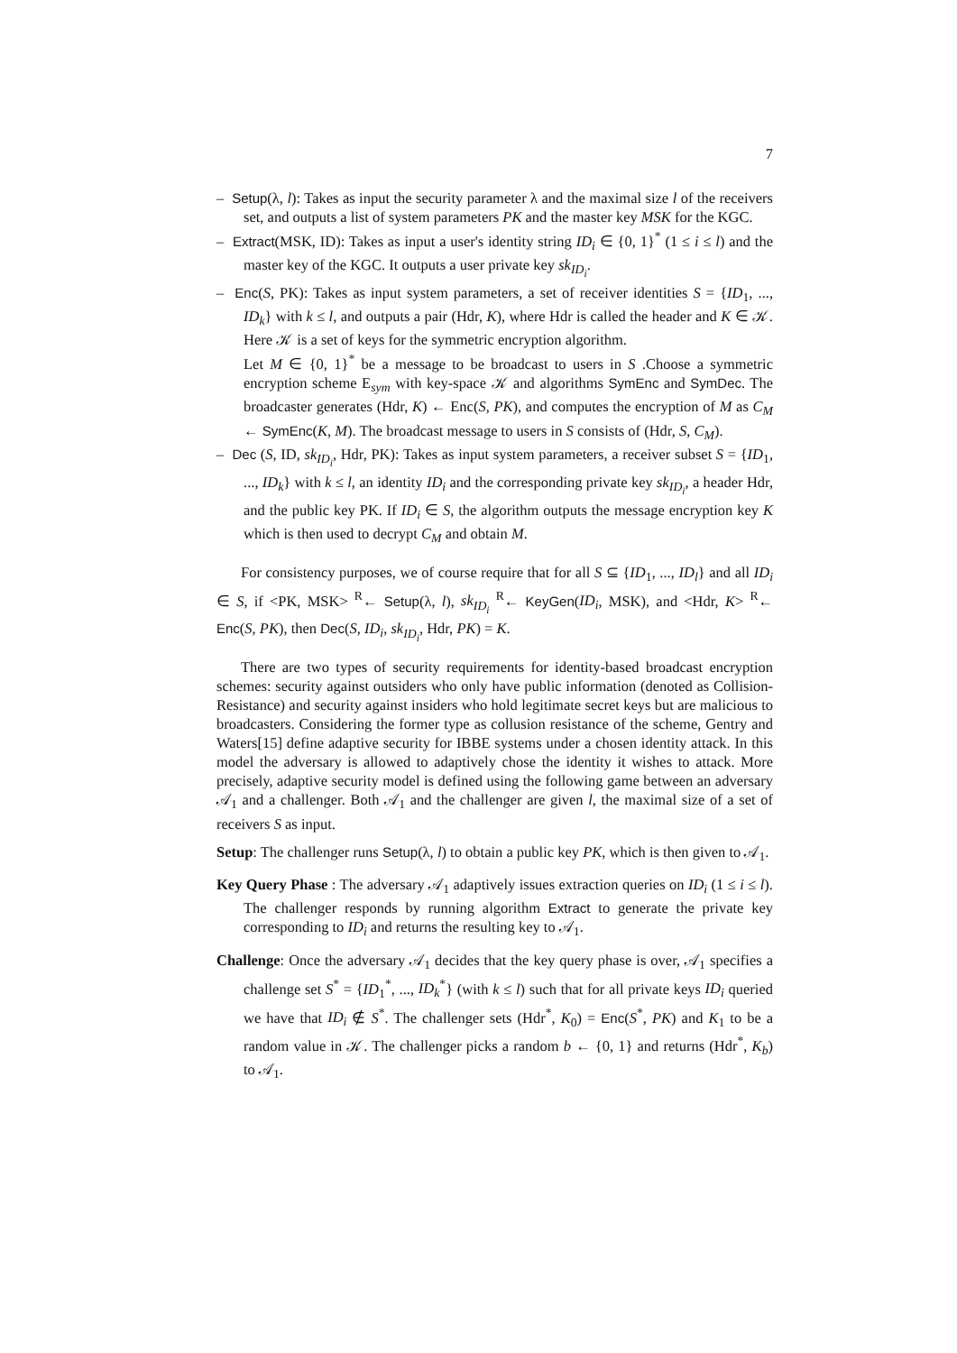7
– Setup(λ, l): Takes as input the security parameter λ and the maximal size l of the receivers set, and outputs a list of system parameters PK and the master key MSK for the KGC.
– Extract(MSK, ID): Takes as input a user's identity string ID<sub>i</sub> ∈ {0, 1}<sup>*</sup> (1 ≤ i ≤ l) and the master key of the KGC. It outputs a user private key sk<sub>ID<sub>i</sub></sub>.
– Enc(S, PK): Takes as input system parameters, a set of receiver identities S = {ID<sub>1</sub>, ..., ID<sub>k</sub>} with k ≤ l, and outputs a pair (Hdr, K), where Hdr is called the header and K ∈ 𝒦. Here 𝒦 is a set of keys for the symmetric encryption algorithm.
Let M ∈ {0, 1}<sup>*</sup> be a message to be broadcast to users in S .Choose a symmetric encryption scheme E<sub>sym</sub> with key-space 𝒦 and algorithms SymEnc and SymDec. The broadcaster generates (Hdr, K) ← Enc(S, PK), and computes the encryption of M as C<sub>M</sub> ← SymEnc(K, M). The broadcast message to users in S consists of (Hdr, S, C<sub>M</sub>).
– Dec (S, ID, sk<sub>ID<sub>i</sub></sub>, Hdr, PK): Takes as input system parameters, a receiver subset S = {ID<sub>1</sub>, ..., ID<sub>k</sub>} with k ≤ l, an identity ID<sub>i</sub> and the corresponding private key sk<sub>ID<sub>i</sub></sub>, a header Hdr, and the public key PK. If ID<sub>i</sub> ∈ S, the algorithm outputs the message encryption key K which is then used to decrypt C<sub>M</sub> and obtain M.
For consistency purposes, we of course require that for all S ⊆ {ID<sub>1</sub>, ..., ID<sub>l</sub>} and all ID<sub>i</sub> ∈ S, if <PK, MSK> <sup>R</sup>← Setup(λ, l), sk<sub>ID<sub>i</sub></sub> <sup>R</sup>← KeyGen(ID<sub>i</sub>, MSK), and <Hdr, K> <sup>R</sup>← Enc(S, PK), then Dec(S, ID<sub>i</sub>, sk<sub>ID<sub>i</sub></sub>, Hdr, PK) = K.
There are two types of security requirements for identity-based broadcast encryption schemes: security against outsiders who only have public information (denoted as Collision-Resistance) and security against insiders who hold legitimate secret keys but are malicious to broadcasters. Considering the former type as collusion resistance of the scheme, Gentry and Waters[15] define adaptive security for IBBE systems under a chosen identity attack. In this model the adversary is allowed to adaptively chose the identity it wishes to attack. More precisely, adaptive security model is defined using the following game between an adversary 𝒜<sub>1</sub> and a challenger. Both 𝒜<sub>1</sub> and the challenger are given l, the maximal size of a set of receivers S as input.
Setup: The challenger runs Setup(λ, l) to obtain a public key PK, which is then given to 𝒜<sub>1</sub>.
Key Query Phase : The adversary 𝒜<sub>1</sub> adaptively issues extraction queries on ID<sub>i</sub> (1 ≤ i ≤ l). The challenger responds by running algorithm Extract to generate the private key corresponding to ID<sub>i</sub> and returns the resulting key to 𝒜<sub>1</sub>.
Challenge: Once the adversary 𝒜<sub>1</sub> decides that the key query phase is over, 𝒜<sub>1</sub> specifies a challenge set S<sup>*</sup> = {ID<sub>1</sub><sup>*</sup>, ..., ID<sub>k</sub><sup>*</sup>} (with k ≤ l) such that for all private keys ID<sub>i</sub> queried we have that ID<sub>i</sub> ∉ S<sup>*</sup>. The challenger sets (Hdr<sup>*</sup>, K<sub>0</sub>) = Enc(S<sup>*</sup>, PK) and K<sub>1</sub> to be a random value in 𝒦. The challenger picks a random b ← {0, 1} and returns (Hdr<sup>*</sup>, K<sub>b</sub>) to 𝒜<sub>1</sub>.